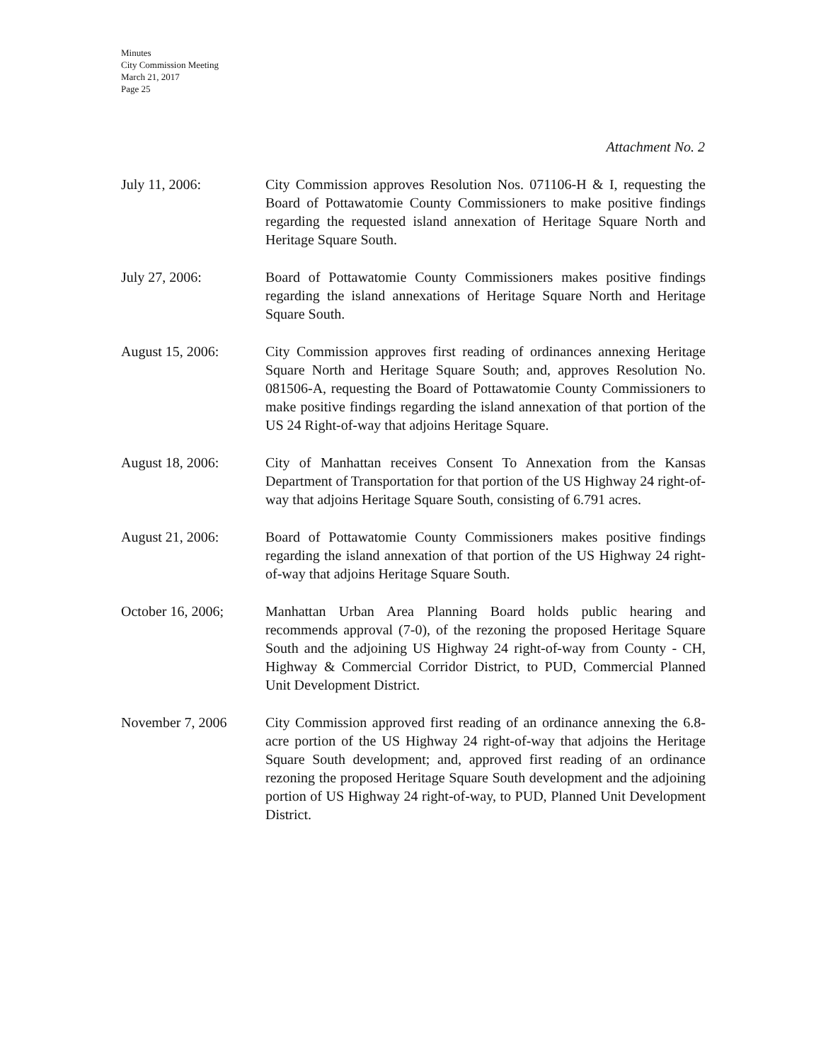Minutes
City Commission Meeting
March 21, 2017
Page 25
Attachment No. 2
July 11, 2006: City Commission approves Resolution Nos. 071106-H & I, requesting the Board of Pottawatomie County Commissioners to make positive findings regarding the requested island annexation of Heritage Square North and Heritage Square South.
July 27, 2006: Board of Pottawatomie County Commissioners makes positive findings regarding the island annexations of Heritage Square North and Heritage Square South.
August 15, 2006: City Commission approves first reading of ordinances annexing Heritage Square North and Heritage Square South; and, approves Resolution No. 081506-A, requesting the Board of Pottawatomie County Commissioners to make positive findings regarding the island annexation of that portion of the US 24 Right-of-way that adjoins Heritage Square.
August 18, 2006: City of Manhattan receives Consent To Annexation from the Kansas Department of Transportation for that portion of the US Highway 24 right-of-way that adjoins Heritage Square South, consisting of 6.791 acres.
August 21, 2006: Board of Pottawatomie County Commissioners makes positive findings regarding the island annexation of that portion of the US Highway 24 right-of-way that adjoins Heritage Square South.
October 16, 2006; Manhattan Urban Area Planning Board holds public hearing and recommends approval (7-0), of the rezoning the proposed Heritage Square South and the adjoining US Highway 24 right-of-way from County - CH, Highway & Commercial Corridor District, to PUD, Commercial Planned Unit Development District.
November 7, 2006 City Commission approved first reading of an ordinance annexing the 6.8-acre portion of the US Highway 24 right-of-way that adjoins the Heritage Square South development; and, approved first reading of an ordinance rezoning the proposed Heritage Square South development and the adjoining portion of US Highway 24 right-of-way, to PUD, Planned Unit Development District.